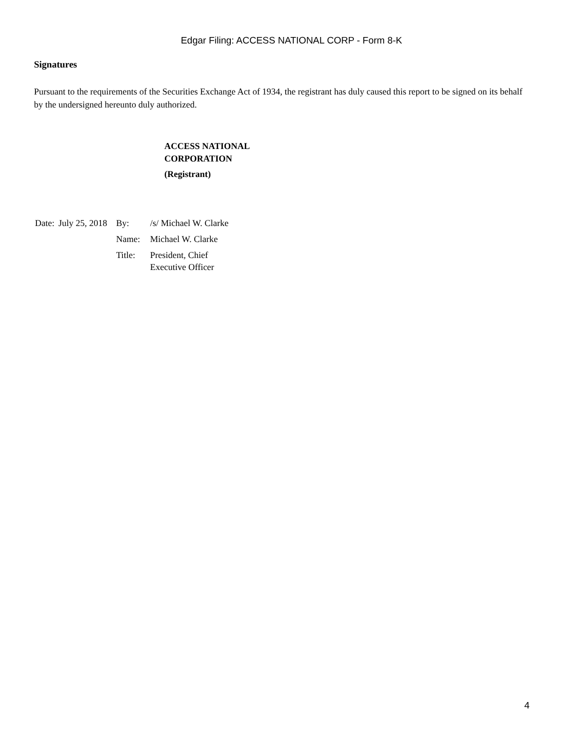Edgar Filing: ACCESS NATIONAL CORP - Form 8-K
Signatures
Pursuant to the requirements of the Securities Exchange Act of 1934, the registrant has duly caused this report to be signed on its behalf by the undersigned hereunto duly authorized.
ACCESS NATIONAL
CORPORATION
(Registrant)
| Date: | July 25, 2018 | By: | /s/ Michael W. Clarke |
| | | Name: | Michael W. Clarke |
| | | Title: | President, Chief Executive Officer |
4